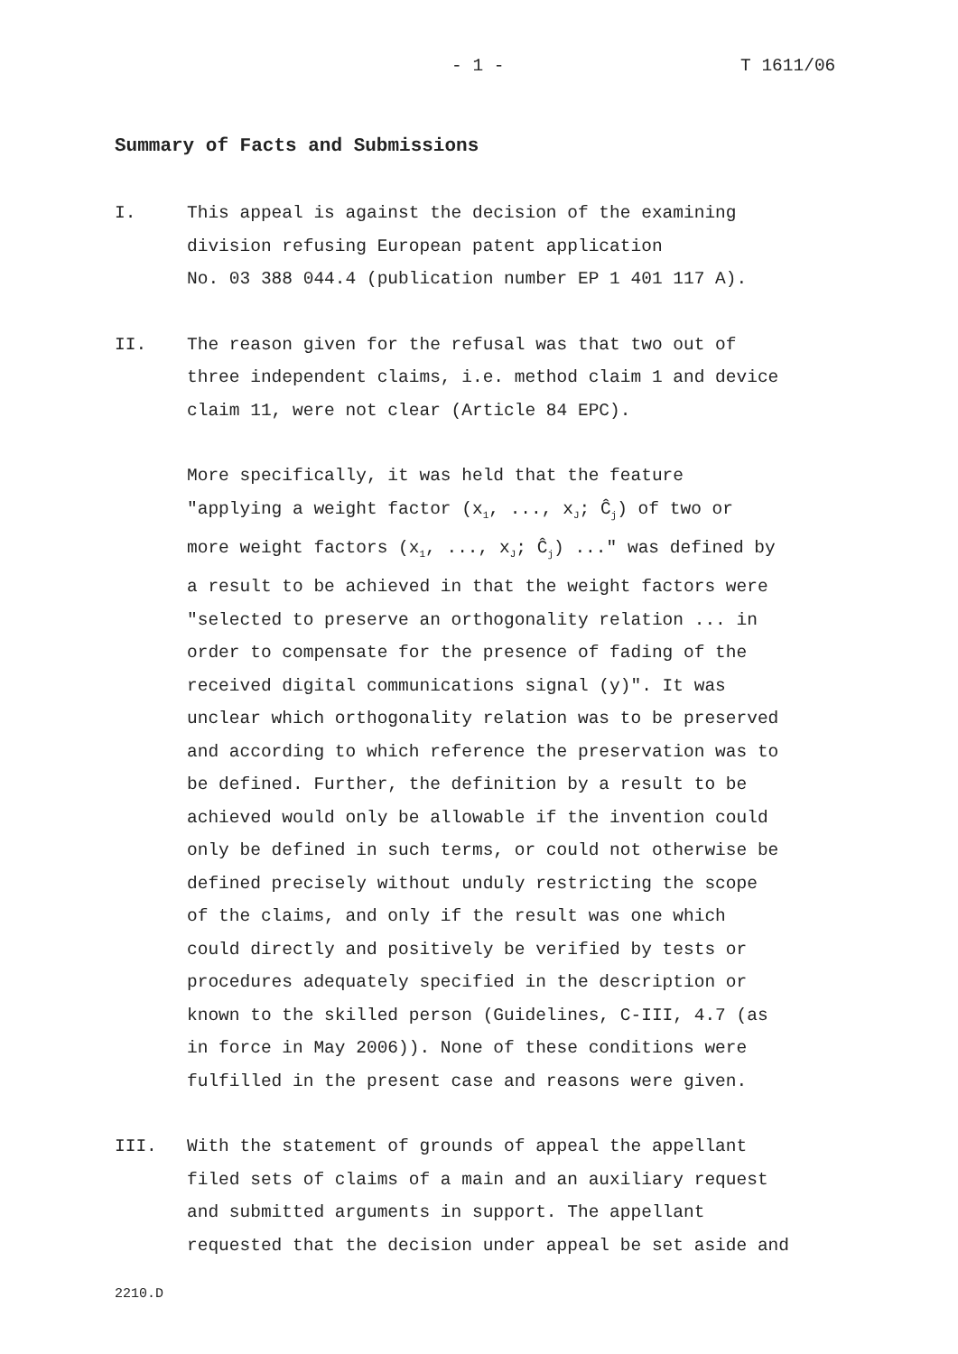- 1 - T 1611/06
Summary of Facts and Submissions
I. This appeal is against the decision of the examining division refusing European patent application No. 03 388 044.4 (publication number EP 1 401 117 A).
II. The reason given for the refusal was that two out of three independent claims, i.e. method claim 1 and device claim 11, were not clear (Article 84 EPC).
More specifically, it was held that the feature "applying a weight factor (x<sub>1</sub>, ..., x<sub>J</sub>; Ĉ<sub>j</sub>) of two or more weight factors (x<sub>1</sub>, ..., x<sub>J</sub>; Ĉ<sub>j</sub>) ..." was defined by a result to be achieved in that the weight factors were "selected to preserve an orthogonality relation ... in order to compensate for the presence of fading of the received digital communications signal (y)". It was unclear which orthogonality relation was to be preserved and according to which reference the preservation was to be defined. Further, the definition by a result to be achieved would only be allowable if the invention could only be defined in such terms, or could not otherwise be defined precisely without unduly restricting the scope of the claims, and only if the result was one which could directly and positively be verified by tests or procedures adequately specified in the description or known to the skilled person (Guidelines, C-III, 4.7 (as in force in May 2006)). None of these conditions were fulfilled in the present case and reasons were given.
III. With the statement of grounds of appeal the appellant filed sets of claims of a main and an auxiliary request and submitted arguments in support. The appellant requested that the decision under appeal be set aside and
2210.D